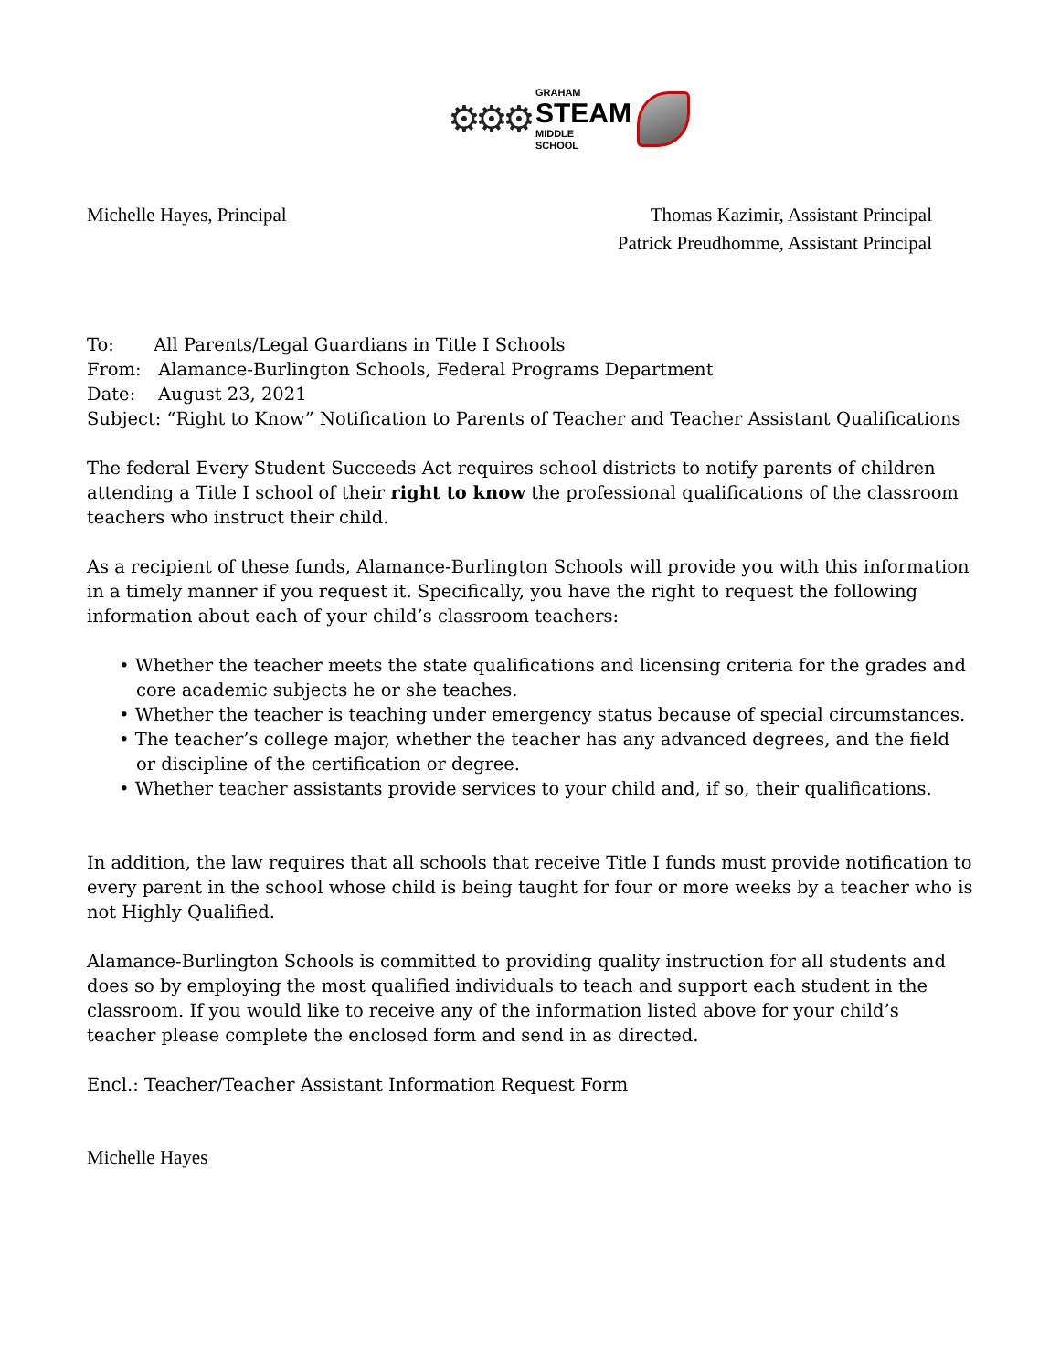⚙⚙⚙
GRAHAM
STEAM
MIDDLE
SCHOOL
Michelle Hayes, Principal Thomas Kazimir, Assistant Principal
Patrick Preudhomme, Assistant Principal
To: All Parents/Legal Guardians in Title I Schools
From: Alamance-Burlington Schools, Federal Programs Department
Date: August 23, 2021
Subject: “Right to Know” Notification to Parents of Teacher and Teacher Assistant Qualifications
The federal Every Student Succeeds Act requires school districts to notify parents of children attending a Title I school of their right to know the professional qualifications of the classroom teachers who instruct their child.
As a recipient of these funds, Alamance-Burlington Schools will provide you with this information in a timely manner if you request it. Specifically, you have the right to request the following information about each of your child’s classroom teachers:
• Whether the teacher meets the state qualifications and licensing criteria for the grades and core academic subjects he or she teaches.
• Whether the teacher is teaching under emergency status because of special circumstances.
• The teacher’s college major, whether the teacher has any advanced degrees, and the field or discipline of the certification or degree.
• Whether teacher assistants provide services to your child and, if so, their qualifications.
In addition, the law requires that all schools that receive Title I funds must provide notification to every parent in the school whose child is being taught for four or more weeks by a teacher who is not Highly Qualified.
Alamance-Burlington Schools is committed to providing quality instruction for all students and does so by employing the most qualified individuals to teach and support each student in the classroom. If you would like to receive any of the information listed above for your child’s teacher please complete the enclosed form and send in as directed.
Encl.: Teacher/Teacher Assistant Information Request Form
Michelle Hayes